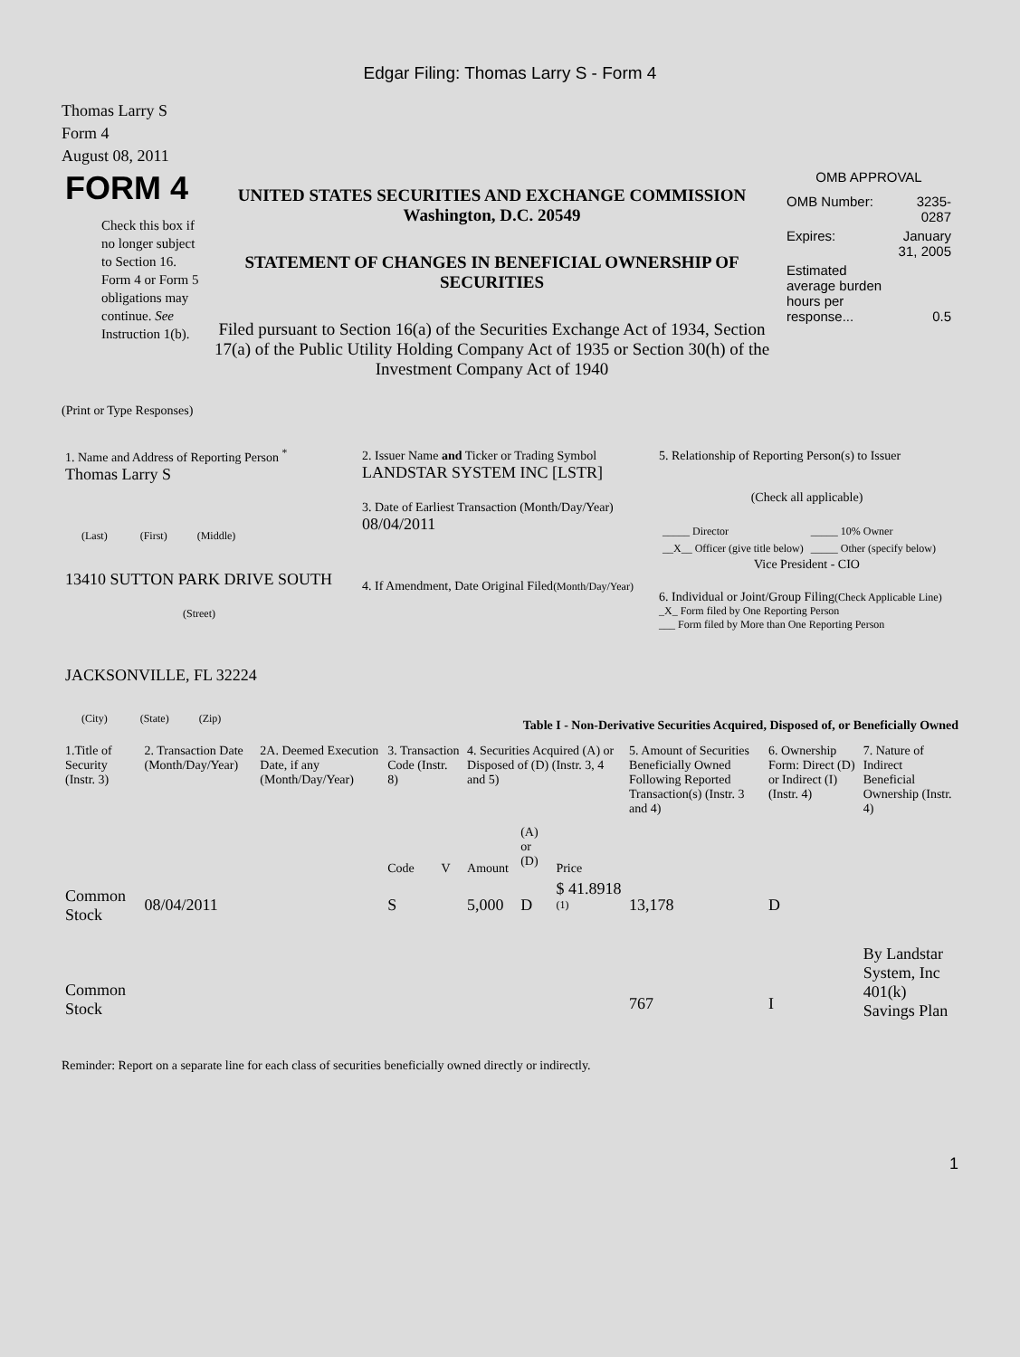Edgar Filing: Thomas Larry S - Form 4
Thomas Larry S
Form 4
August 08, 2011
| FORM 4 Check this box if no longer subject to Section 16. Form 4 or Form 5 obligations may continue. See Instruction 1(b). | UNITED STATES SECURITIES AND EXCHANGE COMMISSION Washington, D.C. 20549 STATEMENT OF CHANGES IN BENEFICIAL OWNERSHIP OF SECURITIES Filed pursuant to Section 16(a) of the Securities Exchange Act of 1934, Section 17(a) of the Public Utility Holding Company Act of 1935 or Section 30(h) of the Investment Company Act of 1940 | OMB APPROVAL / OMB Number: / 3235-0287 / / Expires: / January 31, 2005 / / Estimated average burden hours per response... / 0.5 / |
(Print or Type Responses)
| 1. Name and Address of Reporting Person <sup>*</sup> Thomas Larry S (Last) (First) (Middle) 13410 SUTTON PARK DRIVE SOUTH (Street) JACKSONVILLE, FL 32224 (City) (State) (Zip) | 2. Issuer Name and Ticker or Trading Symbol LANDSTAR SYSTEM INC [LSTR] 3. Date of Earliest Transaction (Month/Day/Year) 08/04/2011 4. If Amendment, Date Original Filed (Month/Day/Year) | 5. Relationship of Reporting Person(s) to Issuer (Check all applicable) / _____ Director / _____ 10% Owner / / __X__ Officer (give title below) / _____ Other (specify below) / Vice President - CIO 6. Individual or Joint/Group Filing (Check Applicable Line) _X_ Form filed by One Reporting Person ___ Form filed by More than One Reporting Person |
Table I - Non-Derivative Securities Acquired, Disposed of, or Beneficially Owned
| 1.Title of Security (Instr. 3) | 2. Transaction Date (Month/Day/Year) | 2A. Deemed Execution Date, if any (Month/Day/Year) | 3. Transaction Code (Instr. 8) | | 4. Securities Acquired (A) or Disposed of (D) (Instr. 3, 4 and 5) | | | 5. Amount of Securities Beneficially Owned Following Reported Transaction(s) (Instr. 3 and 4) | 6. Ownership Form: Direct (D) or Indirect (I) (Instr. 4) | 7. Nature of Indirect Beneficial Ownership (Instr. 4) |
| --- | --- | --- | --- | --- | --- | --- | --- | --- | --- | --- |
| | | | Code | V | Amount | (A) or (D) | Price | | | |
| Common Stock | 08/04/2011 | | S | | 5,000 | D | $ 41.8918 <sup>(1)</sup> | 13,178 | D | |
| Common Stock | | | | | | | | 767 | I | By Landstar System, Inc 401(k) Savings Plan |
Reminder: Report on a separate line for each class of securities beneficially owned directly or indirectly.
1